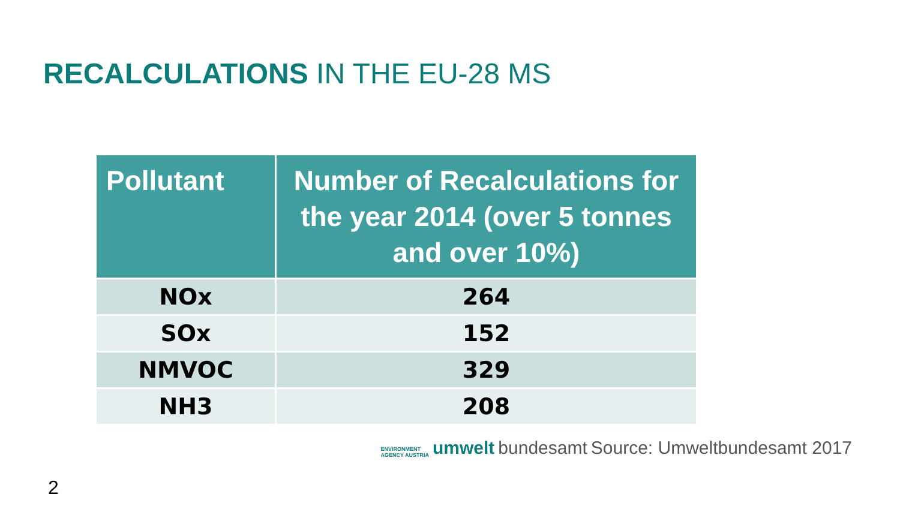RECALCULATIONS IN THE EU-28 MS
| Pollutant | Number of Recalculations for the year 2014 (over 5 tonnes and over 10%) |
| --- | --- |
| NOx | 264 |
| SOx | 152 |
| NMVOC | 329 |
| NH3 | 208 |
ENVIRONMENT
AGENCY AUSTRIA umwelt bundesamt Source: Umweltbundesamt 2017
2